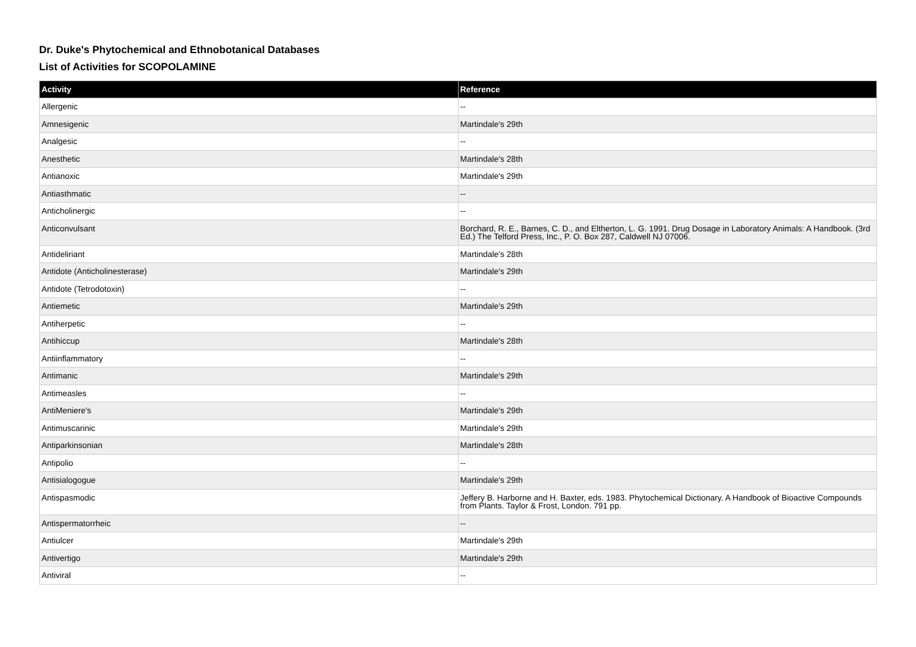Dr. Duke's Phytochemical and Ethnobotanical Databases
List of Activities for SCOPOLAMINE
| Activity | Reference |
| --- | --- |
| Allergenic | -- |
| Amnesigenic | Martindale's 29th |
| Analgesic | -- |
| Anesthetic | Martindale's 28th |
| Antianoxic | Martindale's 29th |
| Antiasthmatic | -- |
| Anticholinergic | -- |
| Anticonvulsant | Borchard, R. E., Barnes, C. D., and Eltherton, L. G. 1991. Drug Dosage in Laboratory Animals: A Handbook. (3rd Ed.) The Telford Press, Inc., P. O. Box 287, Caldwell NJ 07006. |
| Antideliriant | Martindale's 28th |
| Antidote (Anticholinesterase) | Martindale's 29th |
| Antidote (Tetrodotoxin) | -- |
| Antiemetic | Martindale's 29th |
| Antiherpetic | -- |
| Antihiccup | Martindale's 28th |
| Antiinflammatory | -- |
| Antimanic | Martindale's 29th |
| Antimeasles | -- |
| AntiMeniere's | Martindale's 29th |
| Antimuscarinic | Martindale's 29th |
| Antiparkinsonian | Martindale's 28th |
| Antipolio | -- |
| Antisialogogue | Martindale's 29th |
| Antispasmodic | Jeffery B. Harborne and H. Baxter, eds. 1983. Phytochemical Dictionary. A Handbook of Bioactive Compounds from Plants. Taylor & Frost, London. 791 pp. |
| Antispermatorrheic | -- |
| Antiulcer | Martindale's 29th |
| Antivertigo | Martindale's 29th |
| Antiviral | -- |